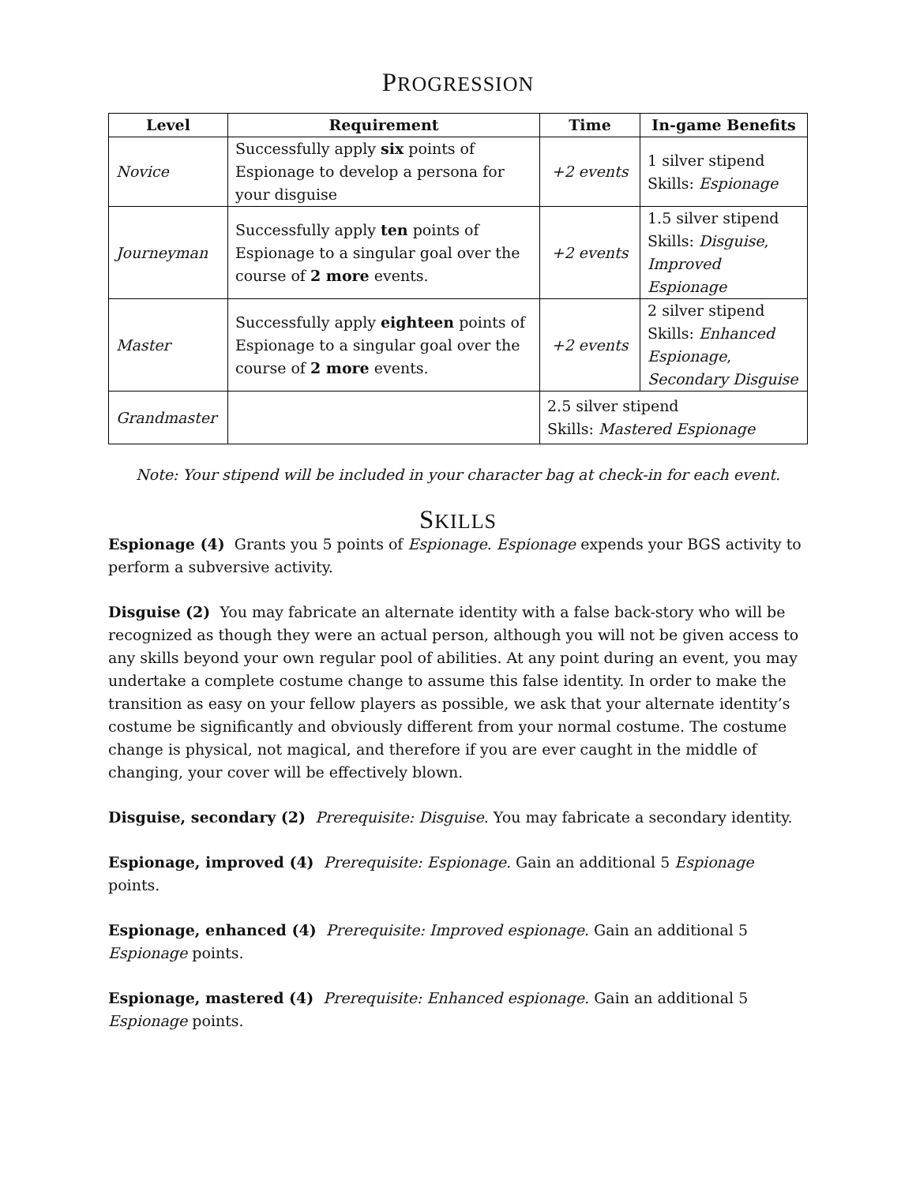PROGRESSION
| Level | Requirement | Time | In-game Benefits |
| --- | --- | --- | --- |
| Novice | Successfully apply six points of Espionage to develop a persona for your disguise | +2 events | 1 silver stipend Skills: Espionage |
| Journeyman | Successfully apply ten points of Espionage to a singular goal over the course of 2 more events. | +2 events | 1.5 silver stipend Skills: Disguise , Improved Espionage |
| Master | Successfully apply eighteen points of Espionage to a singular goal over the course of 2 more events. | +2 events | 2 silver stipend Skills: Enhanced Espionage , Secondary Disguise |
| Grandmaster | | 2.5 silver stipend Skills: Mastered Espionage | |
Note: Your stipend will be included in your character bag at check-in for each event.
SKILLS
Espionage (4) Grants you 5 points of Espionage. Espionage expends your BGS activity to perform a subversive activity.
Disguise (2) You may fabricate an alternate identity with a false back-story who will be recognized as though they were an actual person, although you will not be given access to any skills beyond your own regular pool of abilities. At any point during an event, you may undertake a complete costume change to assume this false identity. In order to make the transition as easy on your fellow players as possible, we ask that your alternate identity’s costume be significantly and obviously different from your normal costume. The costume change is physical, not magical, and therefore if you are ever caught in the middle of changing, your cover will be effectively blown.
Disguise, secondary (2) Prerequisite: Disguise. You may fabricate a secondary identity.
Espionage, improved (4) Prerequisite: Espionage. Gain an additional 5 Espionage points.
Espionage, enhanced (4) Prerequisite: Improved espionage. Gain an additional 5 Espionage points.
Espionage, mastered (4) Prerequisite: Enhanced espionage. Gain an additional 5 Espionage points.